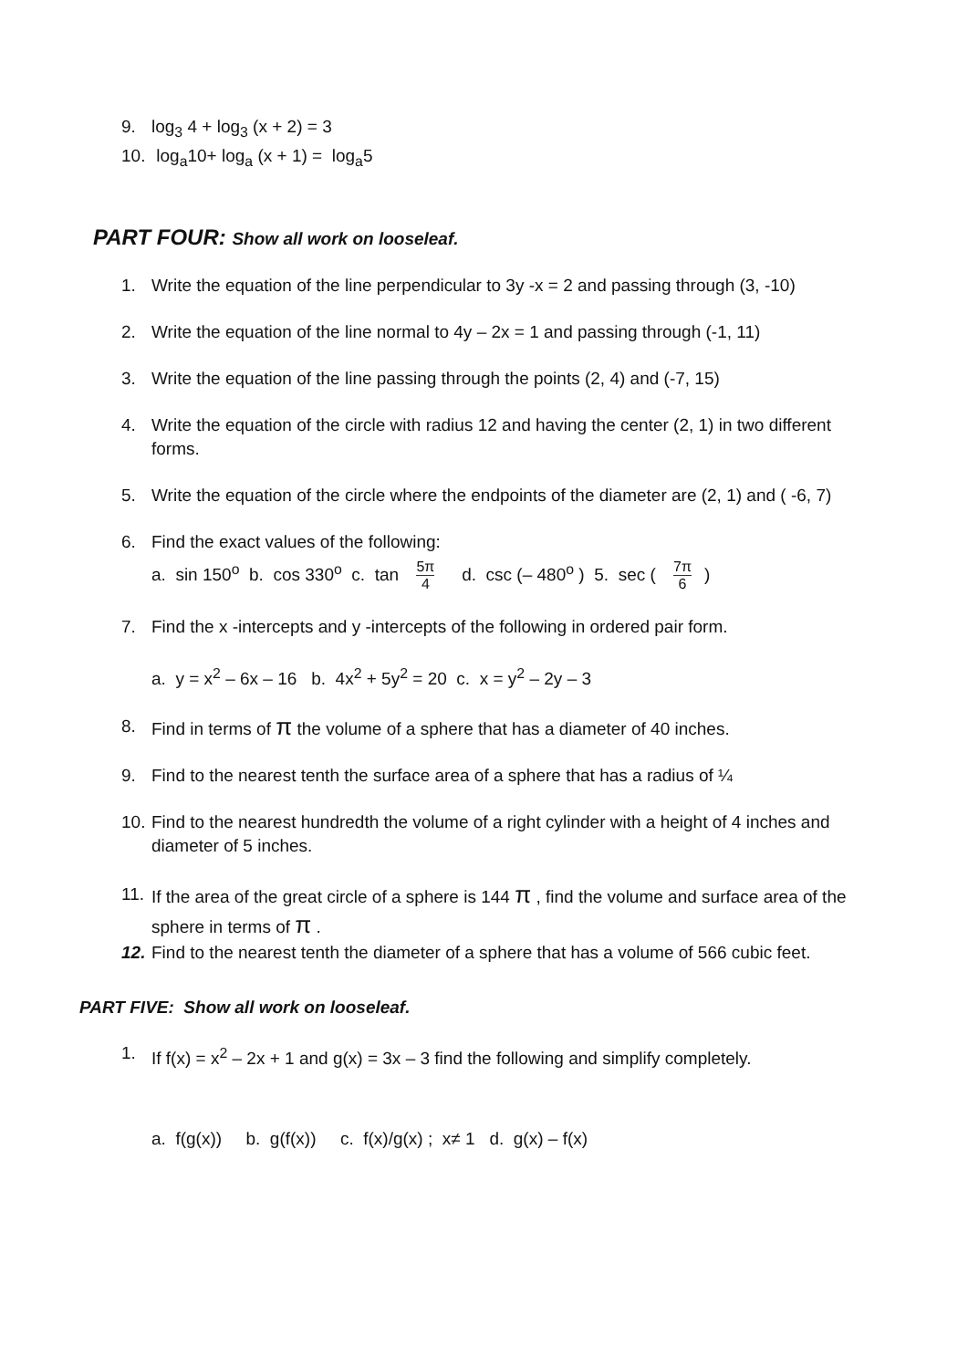9. log<sub>3</sub> 4 + log<sub>3</sub> (x + 2) = 3
10. log<sub>a</sub>10+ log<sub>a</sub> (x + 1) = log<sub>a</sub>5
PART FOUR: Show all work on looseleaf.
1. Write the equation of the line perpendicular to 3y -x = 2 and passing through (3, -10)
2. Write the equation of the line normal to 4y – 2x = 1 and passing through (-1, 11)
3. Write the equation of the line passing through the points (2, 4) and (-7, 15)
4. Write the equation of the circle with radius 12 and having the center (2, 1) in two different forms.
5. Write the equation of the circle where the endpoints of the diameter are (2, 1) and ( -6, 7)
6. Find the exact values of the following:
a. sin 150<sup>o</sup> b. cos 330<sup>o</sup> c. tan 5π 4 d. csc (– 480<sup>o</sup> ) 5. sec ( 7π 6)
7. Find the x -intercepts and y -intercepts of the following in ordered pair form.
a. y = x<sup>2</sup> – 6x – 16 b. 4x<sup>2</sup> + 5y<sup>2</sup> = 20 c. x = y<sup>2</sup> – 2y – 3
8. Find in terms of π the volume of a sphere that has a diameter of 40 inches.
9. Find to the nearest tenth the surface area of a sphere that has a radius of ¼
10. Find to the nearest hundredth the volume of a right cylinder with a height of 4 inches and diameter of 5 inches.
11. If the area of the great circle of a sphere is 144 π , find the volume and surface area of the sphere in terms of π .
12. Find to the nearest tenth the diameter of a sphere that has a volume of 566 cubic feet.
PART FIVE: Show all work on looseleaf.
1. If f(x) = x<sup>2</sup> – 2x + 1 and g(x) = 3x – 3 find the following and simplify completely.
a. f(g(x)) b. g(f(x)) c. f(x)/g(x) ; x≠ 1 d. g(x) – f(x)